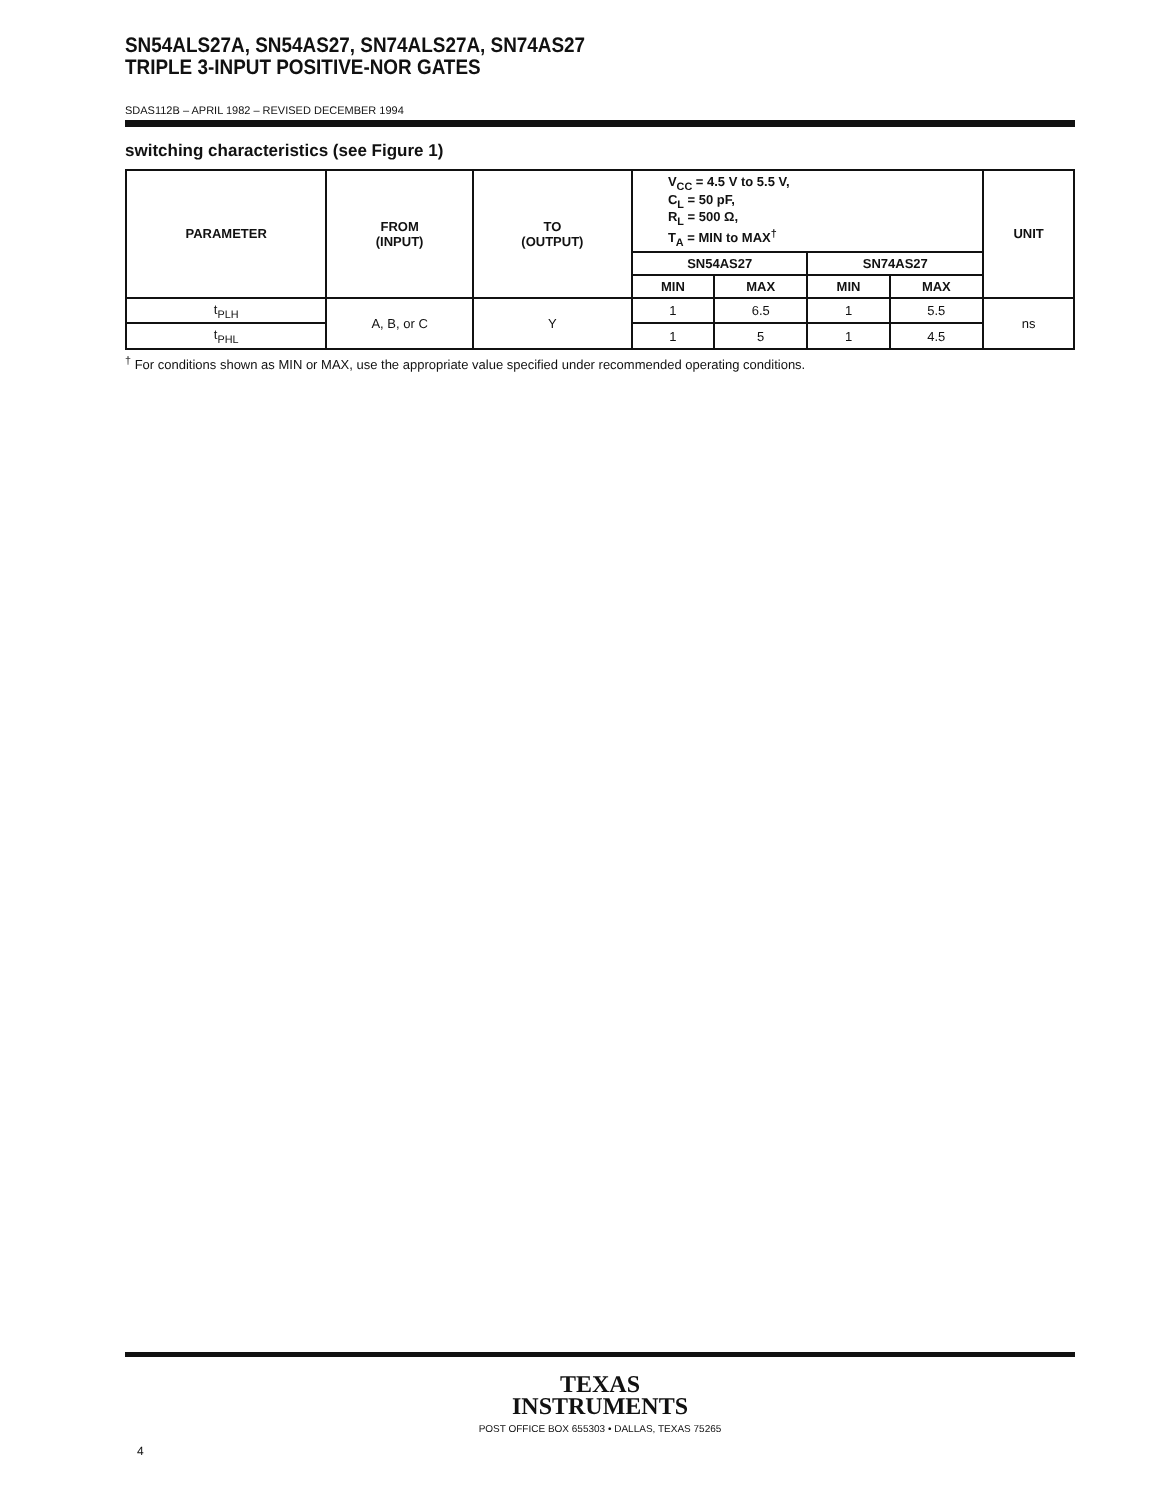SN54ALS27A, SN54AS27, SN74ALS27A, SN74AS27
TRIPLE 3-INPUT POSITIVE-NOR GATES
SDAS112B – APRIL 1982 – REVISED DECEMBER 1994
switching characteristics (see Figure 1)
| PARAMETER | FROM (INPUT) | TO (OUTPUT) | V<sub>CC</sub> = 4.5 V to 5.5 V, C<sub>L</sub> = 50 pF, R<sub>L</sub> = 500 Ω, T<sub>A</sub> = MIN to MAX<sup>†</sup> | | | | UNIT |
| --- | --- | --- | --- | --- | --- | --- | --- |
| | | | SN54AS27 | | SN74AS27 | | |
| | | | MIN | MAX | MIN | MAX | |
| t<sub>PLH</sub> | A, B, or C | Y | 1 | 6.5 | 1 | 5.5 | ns |
| t<sub>PHL</sub> | | | 1 | 5 | 1 | 4.5 | |
<sup>†</sup> For conditions shown as MIN or MAX, use the appropriate value specified under recommended operating conditions.
TEXAS
INSTRUMENTS
POST OFFICE BOX 655303 • DALLAS, TEXAS 75265
4